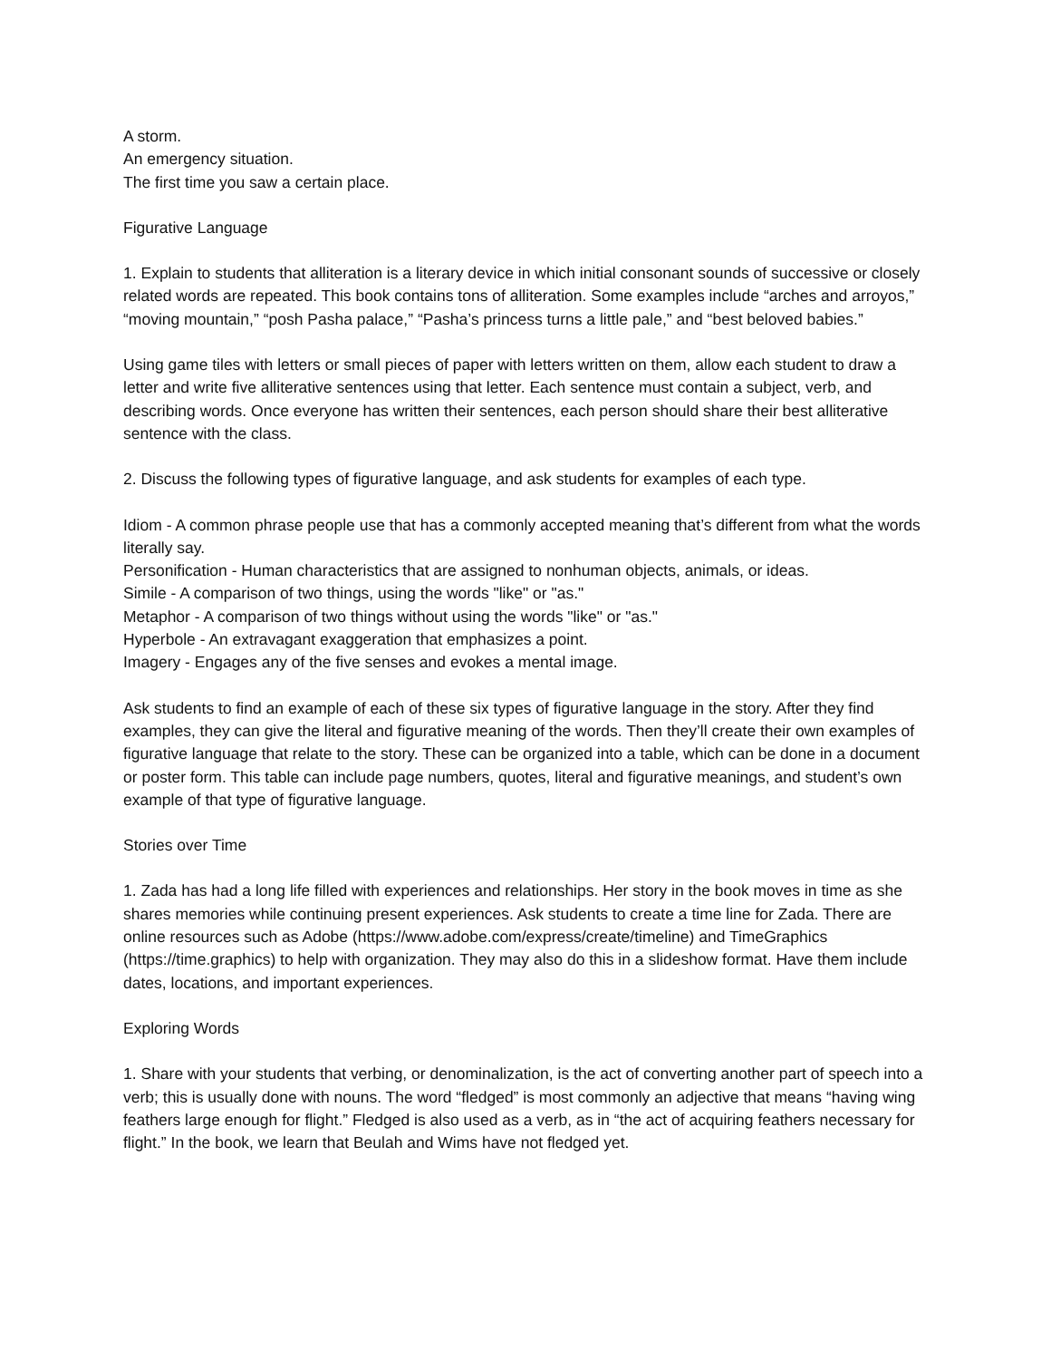A storm.
An emergency situation.
The first time you saw a certain place.
Figurative Language
1. Explain to students that alliteration is a literary device in which initial consonant sounds of successive or closely related words are repeated. This book contains tons of alliteration. Some examples include “arches and arroyos,” “moving mountain,” “posh Pasha palace,” “Pasha’s princess turns a little pale,” and “best beloved babies.”
Using game tiles with letters or small pieces of paper with letters written on them, allow each student to draw a letter and write five alliterative sentences using that letter. Each sentence must contain a subject, verb, and describing words. Once everyone has written their sentences, each person should share their best alliterative sentence with the class.
2. Discuss the following types of figurative language, and ask students for examples of each type.
Idiom - A common phrase people use that has a commonly accepted meaning that’s different from what the words literally say.
Personification - Human characteristics that are assigned to nonhuman objects, animals, or ideas.
Simile - A comparison of two things, using the words "like" or "as."
Metaphor - A comparison of two things without using the words "like" or "as."
Hyperbole - An extravagant exaggeration that emphasizes a point.
Imagery - Engages any of the five senses and evokes a mental image.
Ask students to find an example of each of these six types of figurative language in the story. After they find examples, they can give the literal and figurative meaning of the words. Then they’ll create their own examples of figurative language that relate to the story. These can be organized into a table, which can be done in a document or poster form. This table can include page numbers, quotes, literal and figurative meanings, and student’s own example of that type of figurative language.
Stories over Time
1. Zada has had a long life filled with experiences and relationships. Her story in the book moves in time as she shares memories while continuing present experiences. Ask students to create a time line for Zada. There are online resources such as Adobe (https://www.adobe.com/express/create/timeline) and TimeGraphics (https://time.graphics) to help with organization. They may also do this in a slideshow format. Have them include dates, locations, and important experiences.
Exploring Words
1. Share with your students that verbing, or denominalization, is the act of converting another part of speech into a verb; this is usually done with nouns. The word “fledged” is most commonly an adjective that means “having wing feathers large enough for flight.” Fledged is also used as a verb, as in “the act of acquiring feathers necessary for flight.” In the book, we learn that Beulah and Wims have not fledged yet.